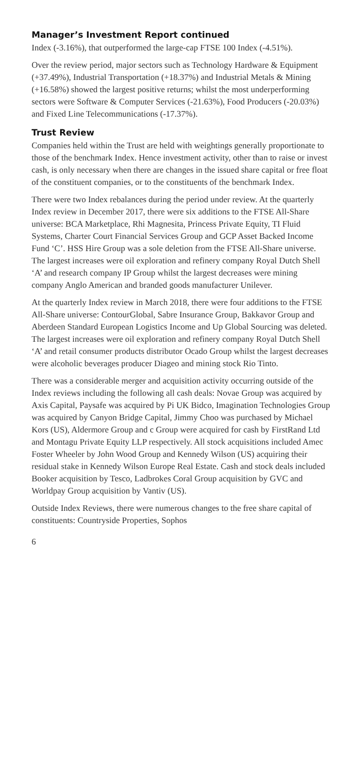Manager’s Investment Report continued
Index (-3.16%), that outperformed the large-cap FTSE 100 Index (-4.51%).
Over the review period, major sectors such as Technology Hardware & Equipment (+37.49%), Industrial Transportation (+18.37%) and Industrial Metals & Mining (+16.58%) showed the largest positive returns; whilst the most underperforming sectors were Software & Computer Services (-21.63%), Food Producers (-20.03%) and Fixed Line Telecommunications (-17.37%).
Trust Review
Companies held within the Trust are held with weightings generally proportionate to those of the benchmark Index. Hence investment activity, other than to raise or invest cash, is only necessary when there are changes in the issued share capital or free float of the constituent companies, or to the constituents of the benchmark Index.
There were two Index rebalances during the period under review. At the quarterly Index review in December 2017, there were six additions to the FTSE All-Share universe: BCA Marketplace, Rhi Magnesita, Princess Private Equity, TI Fluid Systems, Charter Court Financial Services Group and GCP Asset Backed Income Fund ‘C’. HSS Hire Group was a sole deletion from the FTSE All-Share universe. The largest increases were oil exploration and refinery company Royal Dutch Shell ‘A’ and research company IP Group whilst the largest decreases were mining company Anglo American and branded goods manufacturer Unilever.
At the quarterly Index review in March 2018, there were four additions to the FTSE All-Share universe: ContourGlobal, Sabre Insurance Group, Bakkavor Group and Aberdeen Standard European Logistics Income and Up Global Sourcing was deleted. The largest increases were oil exploration and refinery company Royal Dutch Shell ‘A’ and retail consumer products distributor Ocado Group whilst the largest decreases were alcoholic beverages producer Diageo and mining stock Rio Tinto.
There was a considerable merger and acquisition activity occurring outside of the Index reviews including the following all cash deals: Novae Group was acquired by Axis Capital, Paysafe was acquired by Pi UK Bidco, Imagination Technologies Group was acquired by Canyon Bridge Capital, Jimmy Choo was purchased by Michael Kors (US), Aldermore Group and c Group were acquired for cash by FirstRand Ltd and Montagu Private Equity LLP respectively. All stock acquisitions included Amec Foster Wheeler by John Wood Group and Kennedy Wilson (US) acquiring their residual stake in Kennedy Wilson Europe Real Estate. Cash and stock deals included Booker acquisition by Tesco, Ladbrokes Coral Group acquisition by GVC and Worldpay Group acquisition by Vantiv (US).
Outside Index Reviews, there were numerous changes to the free share capital of constituents: Countryside Properties, Sophos
6